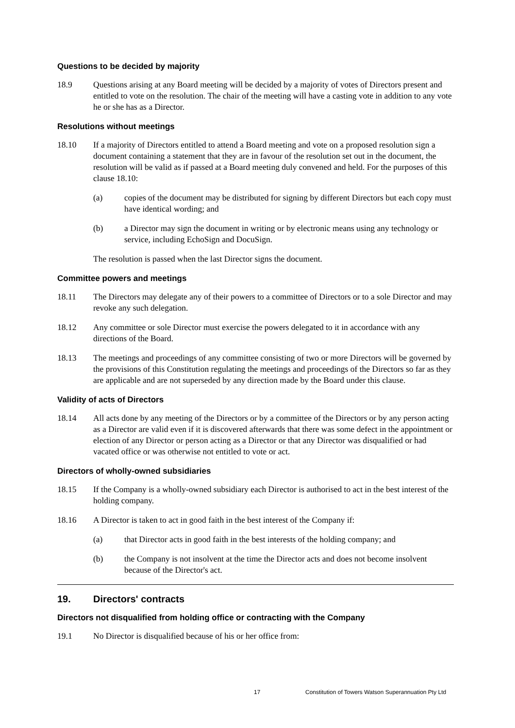Questions to be decided by majority
18.9 Questions arising at any Board meeting will be decided by a majority of votes of Directors present and entitled to vote on the resolution. The chair of the meeting will have a casting vote in addition to any vote he or she has as a Director.
Resolutions without meetings
18.10 If a majority of Directors entitled to attend a Board meeting and vote on a proposed resolution sign a document containing a statement that they are in favour of the resolution set out in the document, the resolution will be valid as if passed at a Board meeting duly convened and held. For the purposes of this clause 18.10:
(a) copies of the document may be distributed for signing by different Directors but each copy must have identical wording; and
(b) a Director may sign the document in writing or by electronic means using any technology or service, including EchoSign and DocuSign.
The resolution is passed when the last Director signs the document.
Committee powers and meetings
18.11 The Directors may delegate any of their powers to a committee of Directors or to a sole Director and may revoke any such delegation.
18.12 Any committee or sole Director must exercise the powers delegated to it in accordance with any directions of the Board.
18.13 The meetings and proceedings of any committee consisting of two or more Directors will be governed by the provisions of this Constitution regulating the meetings and proceedings of the Directors so far as they are applicable and are not superseded by any direction made by the Board under this clause.
Validity of acts of Directors
18.14 All acts done by any meeting of the Directors or by a committee of the Directors or by any person acting as a Director are valid even if it is discovered afterwards that there was some defect in the appointment or election of any Director or person acting as a Director or that any Director was disqualified or had vacated office or was otherwise not entitled to vote or act.
Directors of wholly-owned subsidiaries
18.15 If the Company is a wholly-owned subsidiary each Director is authorised to act in the best interest of the holding company.
18.16 A Director is taken to act in good faith in the best interest of the Company if:
(a) that Director acts in good faith in the best interests of the holding company; and
(b) the Company is not insolvent at the time the Director acts and does not become insolvent because of the Director's act.
19. Directors' contracts
Directors not disqualified from holding office or contracting with the Company
19.1 No Director is disqualified because of his or her office from:
17 Constitution of Towers Watson Superannuation Pty Ltd